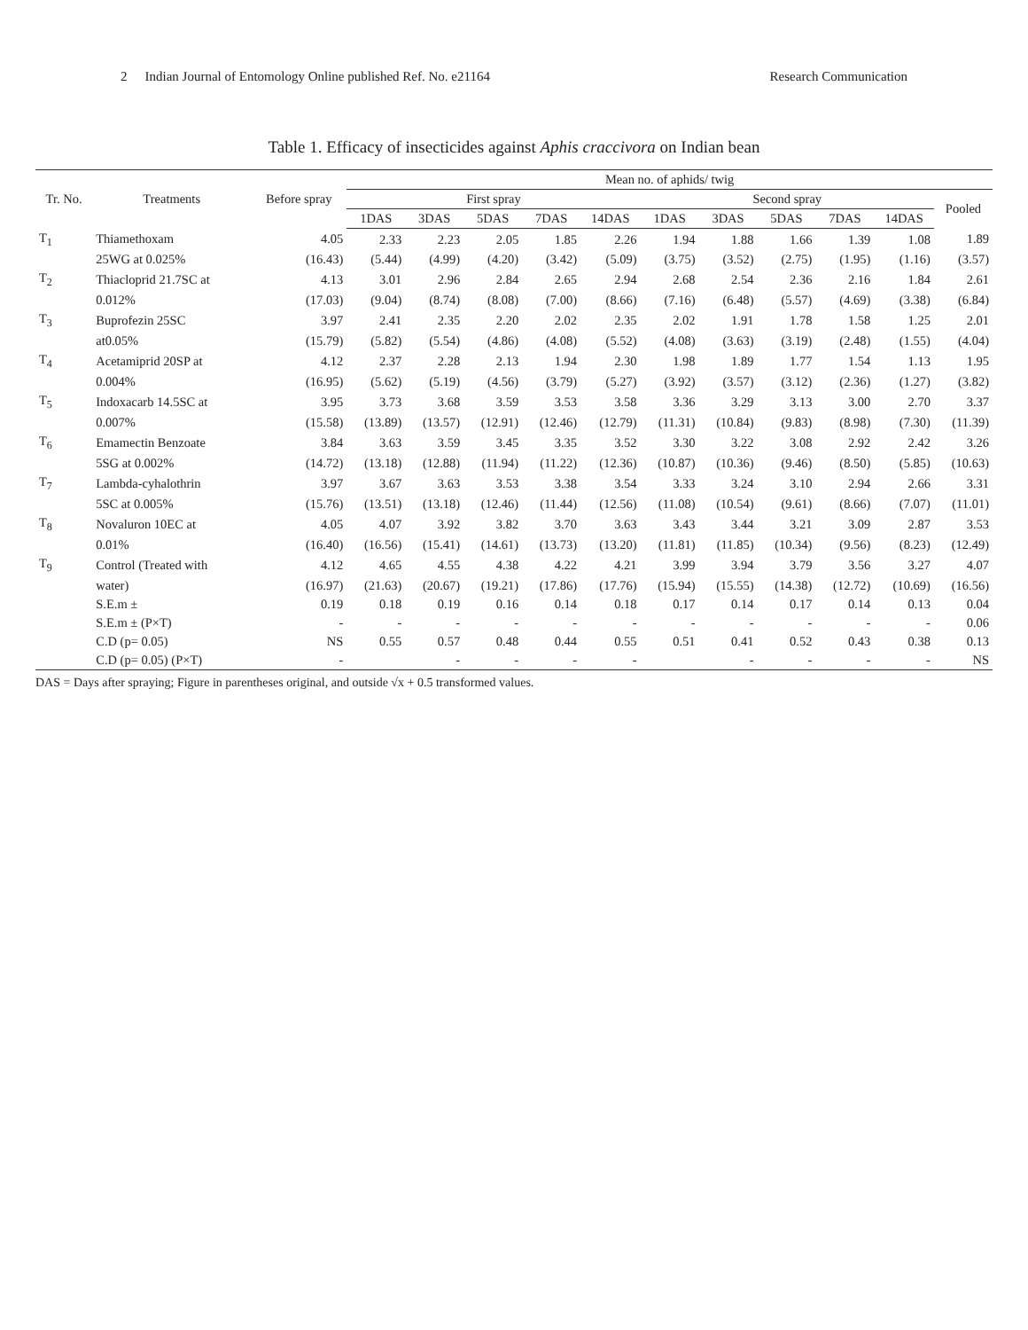2 Indian Journal of Entomology Online published Ref. No. e21164
Research Communication
Table 1. Efficacy of insecticides against Aphis craccivora on Indian bean
| Tr. No. | Treatments | Before spray | Mean no. of aphids/ twig | | | | | | | | | | |
| --- | --- | --- | --- | --- | --- | --- | --- | --- | --- | --- | --- | --- | --- |
| | | | First spray | | | | | Second spray | | | | | Pooled |
| | | | 1DAS | 3DAS | 5DAS | 7DAS | 14DAS | 1DAS | 3DAS | 5DAS | 7DAS | 14DAS | |
| T<sub>1</sub> | Thiamethoxam | 4.05 | 2.33 | 2.23 | 2.05 | 1.85 | 2.26 | 1.94 | 1.88 | 1.66 | 1.39 | 1.08 | 1.89 |
| | 25WG at 0.025% | (16.43) | (5.44) | (4.99) | (4.20) | (3.42) | (5.09) | (3.75) | (3.52) | (2.75) | (1.95) | (1.16) | (3.57) |
| T<sub>2</sub> | Thiacloprid 21.7SC at | 4.13 | 3.01 | 2.96 | 2.84 | 2.65 | 2.94 | 2.68 | 2.54 | 2.36 | 2.16 | 1.84 | 2.61 |
| | 0.012% | (17.03) | (9.04) | (8.74) | (8.08) | (7.00) | (8.66) | (7.16) | (6.48) | (5.57) | (4.69) | (3.38) | (6.84) |
| T<sub>3</sub> | Buprofezin 25SC | 3.97 | 2.41 | 2.35 | 2.20 | 2.02 | 2.35 | 2.02 | 1.91 | 1.78 | 1.58 | 1.25 | 2.01 |
| | at0.05% | (15.79) | (5.82) | (5.54) | (4.86) | (4.08) | (5.52) | (4.08) | (3.63) | (3.19) | (2.48) | (1.55) | (4.04) |
| T<sub>4</sub> | Acetamiprid 20SP at | 4.12 | 2.37 | 2.28 | 2.13 | 1.94 | 2.30 | 1.98 | 1.89 | 1.77 | 1.54 | 1.13 | 1.95 |
| | 0.004% | (16.95) | (5.62) | (5.19) | (4.56) | (3.79) | (5.27) | (3.92) | (3.57) | (3.12) | (2.36) | (1.27) | (3.82) |
| T<sub>5</sub> | Indoxacarb 14.5SC at | 3.95 | 3.73 | 3.68 | 3.59 | 3.53 | 3.58 | 3.36 | 3.29 | 3.13 | 3.00 | 2.70 | 3.37 |
| | 0.007% | (15.58) | (13.89) | (13.57) | (12.91) | (12.46) | (12.79) | (11.31) | (10.84) | (9.83) | (8.98) | (7.30) | (11.39) |
| T<sub>6</sub> | Emamectin Benzoate | 3.84 | 3.63 | 3.59 | 3.45 | 3.35 | 3.52 | 3.30 | 3.22 | 3.08 | 2.92 | 2.42 | 3.26 |
| | 5SG at 0.002% | (14.72) | (13.18) | (12.88) | (11.94) | (11.22) | (12.36) | (10.87) | (10.36) | (9.46) | (8.50) | (5.85) | (10.63) |
| T<sub>7</sub> | Lambda-cyhalothrin | 3.97 | 3.67 | 3.63 | 3.53 | 3.38 | 3.54 | 3.33 | 3.24 | 3.10 | 2.94 | 2.66 | 3.31 |
| | 5SC at 0.005% | (15.76) | (13.51) | (13.18) | (12.46) | (11.44) | (12.56) | (11.08) | (10.54) | (9.61) | (8.66) | (7.07) | (11.01) |
| T<sub>8</sub> | Novaluron 10EC at | 4.05 | 4.07 | 3.92 | 3.82 | 3.70 | 3.63 | 3.43 | 3.44 | 3.21 | 3.09 | 2.87 | 3.53 |
| | 0.01% | (16.40) | (16.56) | (15.41) | (14.61) | (13.73) | (13.20) | (11.81) | (11.85) | (10.34) | (9.56) | (8.23) | (12.49) |
| T<sub>9</sub> | Control (Treated with | 4.12 | 4.65 | 4.55 | 4.38 | 4.22 | 4.21 | 3.99 | 3.94 | 3.79 | 3.56 | 3.27 | 4.07 |
| | water) | (16.97) | (21.63) | (20.67) | (19.21) | (17.86) | (17.76) | (15.94) | (15.55) | (14.38) | (12.72) | (10.69) | (16.56) |
| | S.E.m ± | 0.19 | 0.18 | 0.19 | 0.16 | 0.14 | 0.18 | 0.17 | 0.14 | 0.17 | 0.14 | 0.13 | 0.04 |
| | S.E.m ± (P×T) | - | - | - | - | - | - | - | - | - | - | - | 0.06 |
| | C.D (p= 0.05) | NS | 0.55 | 0.57 | 0.48 | 0.44 | 0.55 | 0.51 | 0.41 | 0.52 | 0.43 | 0.38 | 0.13 |
| | C.D (p= 0.05) (P×T) | - | | - | - | - | - | | - | - | - | - | NS |
DAS = Days after spraying; Figure in parentheses original, and outside √x + 0.5 transformed values.